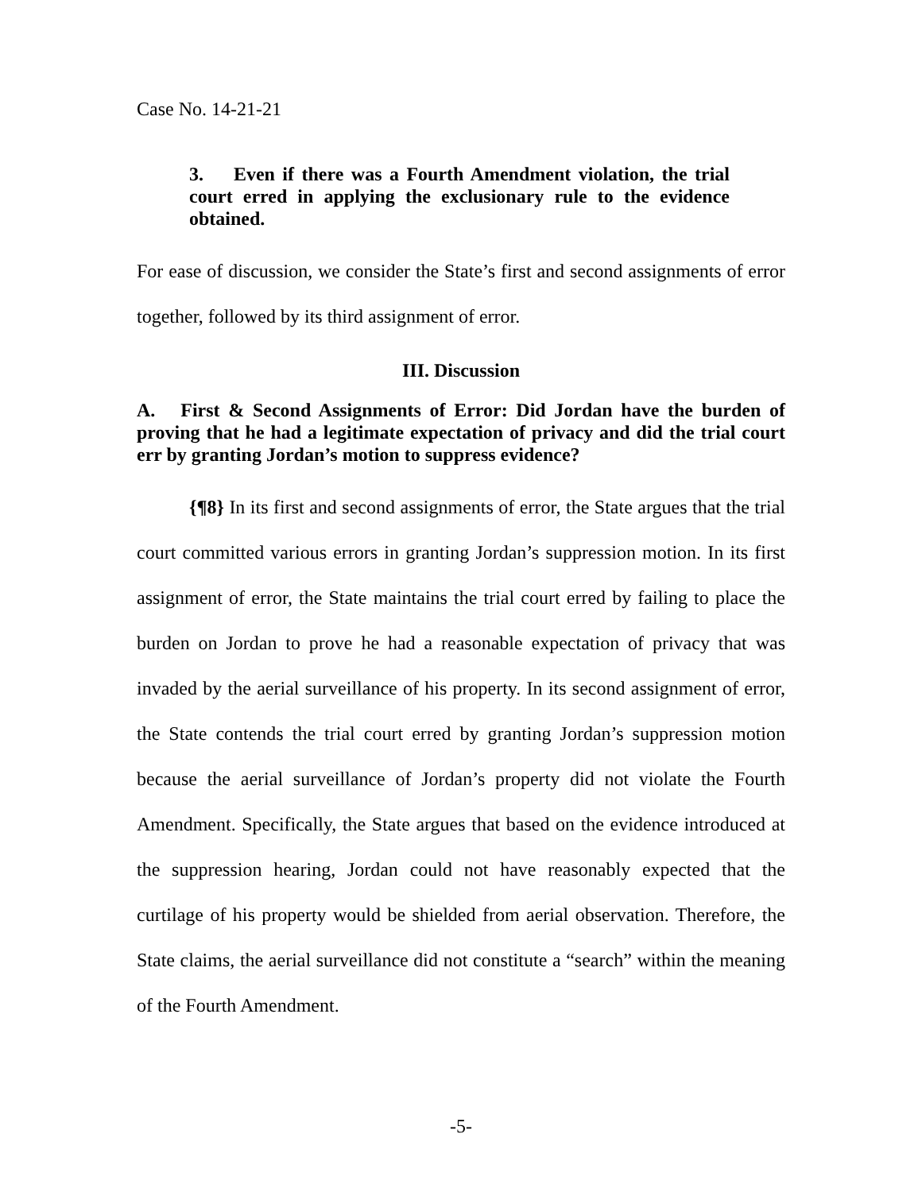Case No. 14-21-21
3. Even if there was a Fourth Amendment violation, the trial court erred in applying the exclusionary rule to the evidence obtained.
For ease of discussion, we consider the State’s first and second assignments of error together, followed by its third assignment of error.
III. Discussion
A. First & Second Assignments of Error: Did Jordan have the burden of proving that he had a legitimate expectation of privacy and did the trial court err by granting Jordan’s motion to suppress evidence?
{¶8} In its first and second assignments of error, the State argues that the trial court committed various errors in granting Jordan’s suppression motion. In its first assignment of error, the State maintains the trial court erred by failing to place the burden on Jordan to prove he had a reasonable expectation of privacy that was invaded by the aerial surveillance of his property. In its second assignment of error, the State contends the trial court erred by granting Jordan’s suppression motion because the aerial surveillance of Jordan’s property did not violate the Fourth Amendment. Specifically, the State argues that based on the evidence introduced at the suppression hearing, Jordan could not have reasonably expected that the curtilage of his property would be shielded from aerial observation. Therefore, the State claims, the aerial surveillance did not constitute a “search” within the meaning of the Fourth Amendment.
-5-